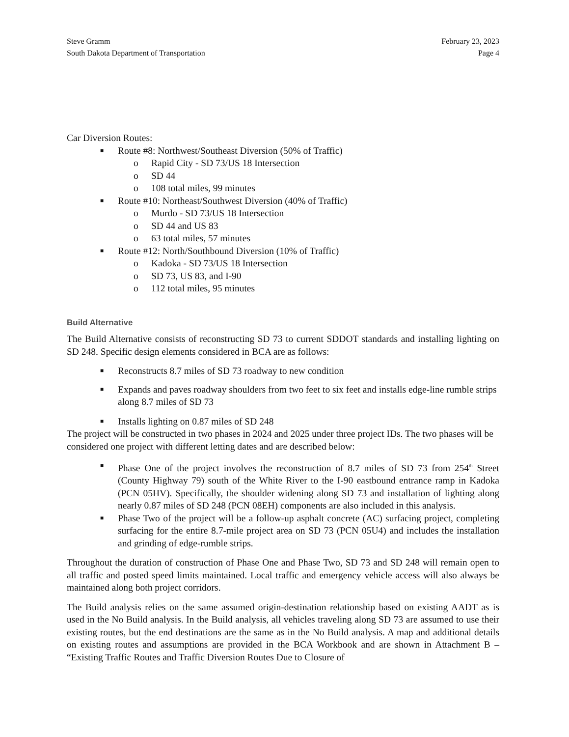Steve Gramm
South Dakota Department of Transportation
February 23, 2023
Page 4
Car Diversion Routes:
■ Route #8: Northwest/Southeast Diversion (50% of Traffic)
o Rapid City - SD 73/US 18 Intersection
o SD 44
o 108 total miles, 99 minutes
■ Route #10: Northeast/Southwest Diversion (40% of Traffic)
o Murdo - SD 73/US 18 Intersection
o SD 44 and US 83
o 63 total miles, 57 minutes
■ Route #12: North/Southbound Diversion (10% of Traffic)
o Kadoka - SD 73/US 18 Intersection
o SD 73, US 83, and I-90
o 112 total miles, 95 minutes
Build Alternative
The Build Alternative consists of reconstructing SD 73 to current SDDOT standards and installing lighting on SD 248. Specific design elements considered in BCA are as follows:
■ Reconstructs 8.7 miles of SD 73 roadway to new condition
■ Expands and paves roadway shoulders from two feet to six feet and installs edge-line rumble strips along 8.7 miles of SD 73
■ Installs lighting on 0.87 miles of SD 248
The project will be constructed in two phases in 2024 and 2025 under three project IDs. The two phases will be considered one project with different letting dates and are described below:
■ Phase One of the project involves the reconstruction of 8.7 miles of SD 73 from 254<sup>th</sup> Street (County Highway 79) south of the White River to the I-90 eastbound entrance ramp in Kadoka (PCN 05HV). Specifically, the shoulder widening along SD 73 and installation of lighting along nearly 0.87 miles of SD 248 (PCN 08EH) components are also included in this analysis.
■ Phase Two of the project will be a follow-up asphalt concrete (AC) surfacing project, completing surfacing for the entire 8.7-mile project area on SD 73 (PCN 05U4) and includes the installation and grinding of edge-rumble strips.
Throughout the duration of construction of Phase One and Phase Two, SD 73 and SD 248 will remain open to all traffic and posted speed limits maintained. Local traffic and emergency vehicle access will also always be maintained along both project corridors.
The Build analysis relies on the same assumed origin-destination relationship based on existing AADT as is used in the No Build analysis. In the Build analysis, all vehicles traveling along SD 73 are assumed to use their existing routes, but the end destinations are the same as in the No Build analysis. A map and additional details on existing routes and assumptions are provided in the BCA Workbook and are shown in Attachment B – “Existing Traffic Routes and Traffic Diversion Routes Due to Closure of